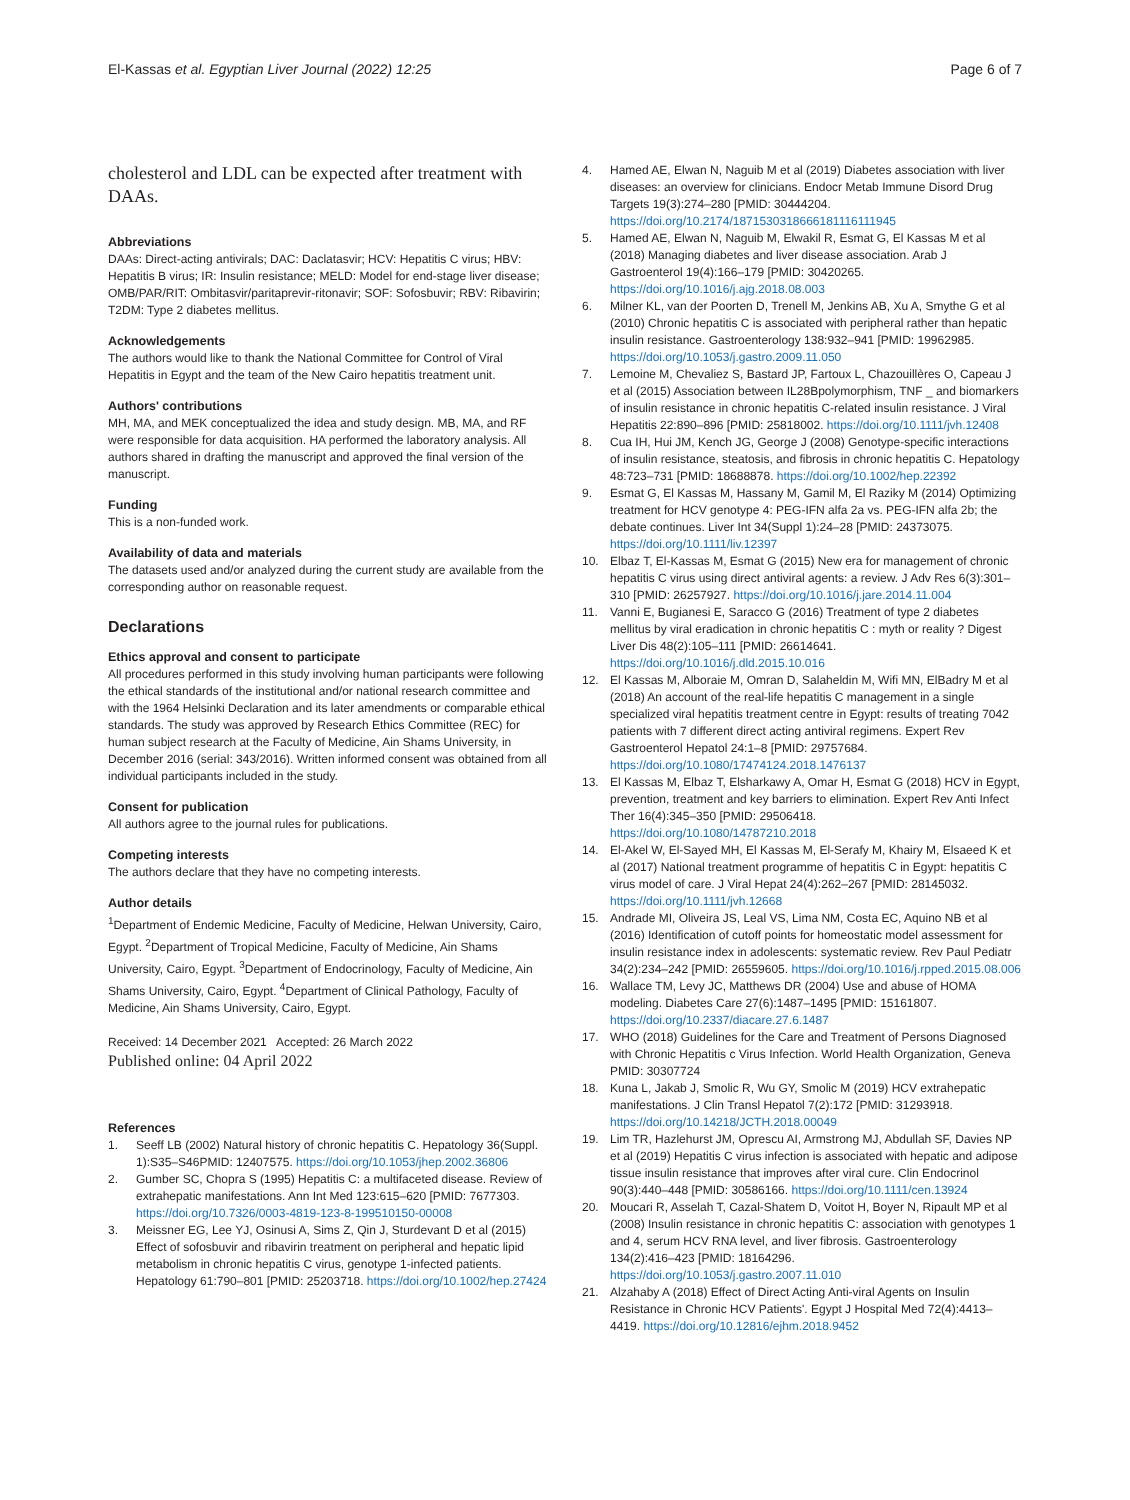El-Kassas et al. Egyptian Liver Journal (2022) 12:25 Page 6 of 7
cholesterol and LDL can be expected after treatment with DAAs.
Abbreviations
DAAs: Direct-acting antivirals; DAC: Daclatasvir; HCV: Hepatitis C virus; HBV: Hepatitis B virus; IR: Insulin resistance; MELD: Model for end-stage liver disease; OMB/PAR/RIT: Ombitasvir/paritaprevir-ritonavir; SOF: Sofosbuvir; RBV: Ribavirin; T2DM: Type 2 diabetes mellitus.
Acknowledgements
The authors would like to thank the National Committee for Control of Viral Hepatitis in Egypt and the team of the New Cairo hepatitis treatment unit.
Authors' contributions
MH, MA, and MEK conceptualized the idea and study design. MB, MA, and RF were responsible for data acquisition. HA performed the laboratory analysis. All authors shared in drafting the manuscript and approved the final version of the manuscript.
Funding
This is a non-funded work.
Availability of data and materials
The datasets used and/or analyzed during the current study are available from the corresponding author on reasonable request.
Declarations
Ethics approval and consent to participate
All procedures performed in this study involving human participants were following the ethical standards of the institutional and/or national research committee and with the 1964 Helsinki Declaration and its later amendments or comparable ethical standards. The study was approved by Research Ethics Committee (REC) for human subject research at the Faculty of Medicine, Ain Shams University, in December 2016 (serial: 343/2016). Written informed consent was obtained from all individual participants included in the study.
Consent for publication
All authors agree to the journal rules for publications.
Competing interests
The authors declare that they have no competing interests.
Author details
<sup>1</sup> Department of Endemic Medicine, Faculty of Medicine, Helwan University, Cairo, Egypt. <sup>2</sup>Department of Tropical Medicine, Faculty of Medicine, Ain Shams University, Cairo, Egypt. <sup>3</sup>Department of Endocrinology, Faculty of Medicine, Ain Shams University, Cairo, Egypt. <sup>4</sup>Department of Clinical Pathology, Faculty of Medicine, Ain Shams University, Cairo, Egypt.
Received: 14 December 2021 Accepted: 26 March 2022
Published online: 04 April 2022
References
1. Seeff LB (2002) Natural history of chronic hepatitis C. Hepatology 36(Suppl. 1):S35–S46PMID: 12407575. https://doi.org/10.1053/jhep.2002.36806
2. Gumber SC, Chopra S (1995) Hepatitis C: a multifaceted disease. Review of extrahepatic manifestations. Ann Int Med 123:615–620 [PMID: 7677303. https://doi.org/10.7326/0003-4819-123-8-199510150-00008
3. Meissner EG, Lee YJ, Osinusi A, Sims Z, Qin J, Sturdevant D et al (2015) Effect of sofosbuvir and ribavirin treatment on peripheral and hepatic lipid metabolism in chronic hepatitis C virus, genotype 1-infected patients. Hepatology 61:790–801 [PMID: 25203718. https://doi.org/10.1002/hep.27424
4. Hamed AE, Elwan N, Naguib M et al (2019) Diabetes association with liver diseases: an overview for clinicians. Endocr Metab Immune Disord Drug Targets 19(3):274–280 [PMID: 30444204. https://doi.org/10.2174/1871530318666181116111945
5. Hamed AE, Elwan N, Naguib M, Elwakil R, Esmat G, El Kassas M et al (2018) Managing diabetes and liver disease association. Arab J Gastroenterol 19(4):166–179 [PMID: 30420265. https://doi.org/10.1016/j.ajg.2018.08.003
6. Milner KL, van der Poorten D, Trenell M, Jenkins AB, Xu A, Smythe G et al (2010) Chronic hepatitis C is associated with peripheral rather than hepatic insulin resistance. Gastroenterology 138:932–941 [PMID: 19962985. https://doi.org/10.1053/j.gastro.2009.11.050
7. Lemoine M, Chevaliez S, Bastard JP, Fartoux L, Chazouillères O, Capeau J et al (2015) Association between IL28Bpolymorphism, TNF _ and biomarkers of insulin resistance in chronic hepatitis C-related insulin resistance. J Viral Hepatitis 22:890–896 [PMID: 25818002. https://doi.org/10.1111/jvh.12408
8. Cua IH, Hui JM, Kench JG, George J (2008) Genotype-specific interactions of insulin resistance, steatosis, and fibrosis in chronic hepatitis C. Hepatology 48:723–731 [PMID: 18688878. https://doi.org/10.1002/hep.22392
9. Esmat G, El Kassas M, Hassany M, Gamil M, El Raziky M (2014) Optimizing treatment for HCV genotype 4: PEG-IFN alfa 2a vs. PEG-IFN alfa 2b; the debate continues. Liver Int 34(Suppl 1):24–28 [PMID: 24373075. https://doi.org/10.1111/liv.12397
10. Elbaz T, El-Kassas M, Esmat G (2015) New era for management of chronic hepatitis C virus using direct antiviral agents: a review. J Adv Res 6(3):301–310 [PMID: 26257927. https://doi.org/10.1016/j.jare.2014.11.004
11. Vanni E, Bugianesi E, Saracco G (2016) Treatment of type 2 diabetes mellitus by viral eradication in chronic hepatitis C : myth or reality ? Digest Liver Dis 48(2):105–111 [PMID: 26614641. https://doi.org/10.1016/j.dld.2015.10.016
12. El Kassas M, Alboraie M, Omran D, Salaheldin M, Wifi MN, ElBadry M et al (2018) An account of the real-life hepatitis C management in a single specialized viral hepatitis treatment centre in Egypt: results of treating 7042 patients with 7 different direct acting antiviral regimens. Expert Rev Gastroenterol Hepatol 24:1–8 [PMID: 29757684. https://doi.org/10.1080/17474124.2018.1476137
13. El Kassas M, Elbaz T, Elsharkawy A, Omar H, Esmat G (2018) HCV in Egypt, prevention, treatment and key barriers to elimination. Expert Rev Anti Infect Ther 16(4):345–350 [PMID: 29506418. https://doi.org/10.1080/14787210.2018
14. El-Akel W, El-Sayed MH, El Kassas M, El-Serafy M, Khairy M, Elsaeed K et al (2017) National treatment programme of hepatitis C in Egypt: hepatitis C virus model of care. J Viral Hepat 24(4):262–267 [PMID: 28145032. https://doi.org/10.1111/jvh.12668
15. Andrade MI, Oliveira JS, Leal VS, Lima NM, Costa EC, Aquino NB et al (2016) Identification of cutoff points for homeostatic model assessment for insulin resistance index in adolescents: systematic review. Rev Paul Pediatr 34(2):234–242 [PMID: 26559605. https://doi.org/10.1016/j.rpped.2015.08.006
16. Wallace TM, Levy JC, Matthews DR (2004) Use and abuse of HOMA modeling. Diabetes Care 27(6):1487–1495 [PMID: 15161807. https://doi.org/10.2337/diacare.27.6.1487
17. WHO (2018) Guidelines for the Care and Treatment of Persons Diagnosed with Chronic Hepatitis c Virus Infection. World Health Organization, Geneva PMID: 30307724
18. Kuna L, Jakab J, Smolic R, Wu GY, Smolic M (2019) HCV extrahepatic manifestations. J Clin Transl Hepatol 7(2):172 [PMID: 31293918. https://doi.org/10.14218/JCTH.2018.00049
19. Lim TR, Hazlehurst JM, Oprescu AI, Armstrong MJ, Abdullah SF, Davies NP et al (2019) Hepatitis C virus infection is associated with hepatic and adipose tissue insulin resistance that improves after viral cure. Clin Endocrinol 90(3):440–448 [PMID: 30586166. https://doi.org/10.1111/cen.13924
20. Moucari R, Asselah T, Cazal-Shatem D, Voitot H, Boyer N, Ripault MP et al (2008) Insulin resistance in chronic hepatitis C: association with genotypes 1 and 4, serum HCV RNA level, and liver fibrosis. Gastroenterology 134(2):416–423 [PMID: 18164296. https://doi.org/10.1053/j.gastro.2007.11.010
21. Alzahaby A (2018) Effect of Direct Acting Anti-viral Agents on Insulin Resistance in Chronic HCV Patients'. Egypt J Hospital Med 72(4):4413–4419. https://doi.org/10.12816/ejhm.2018.9452